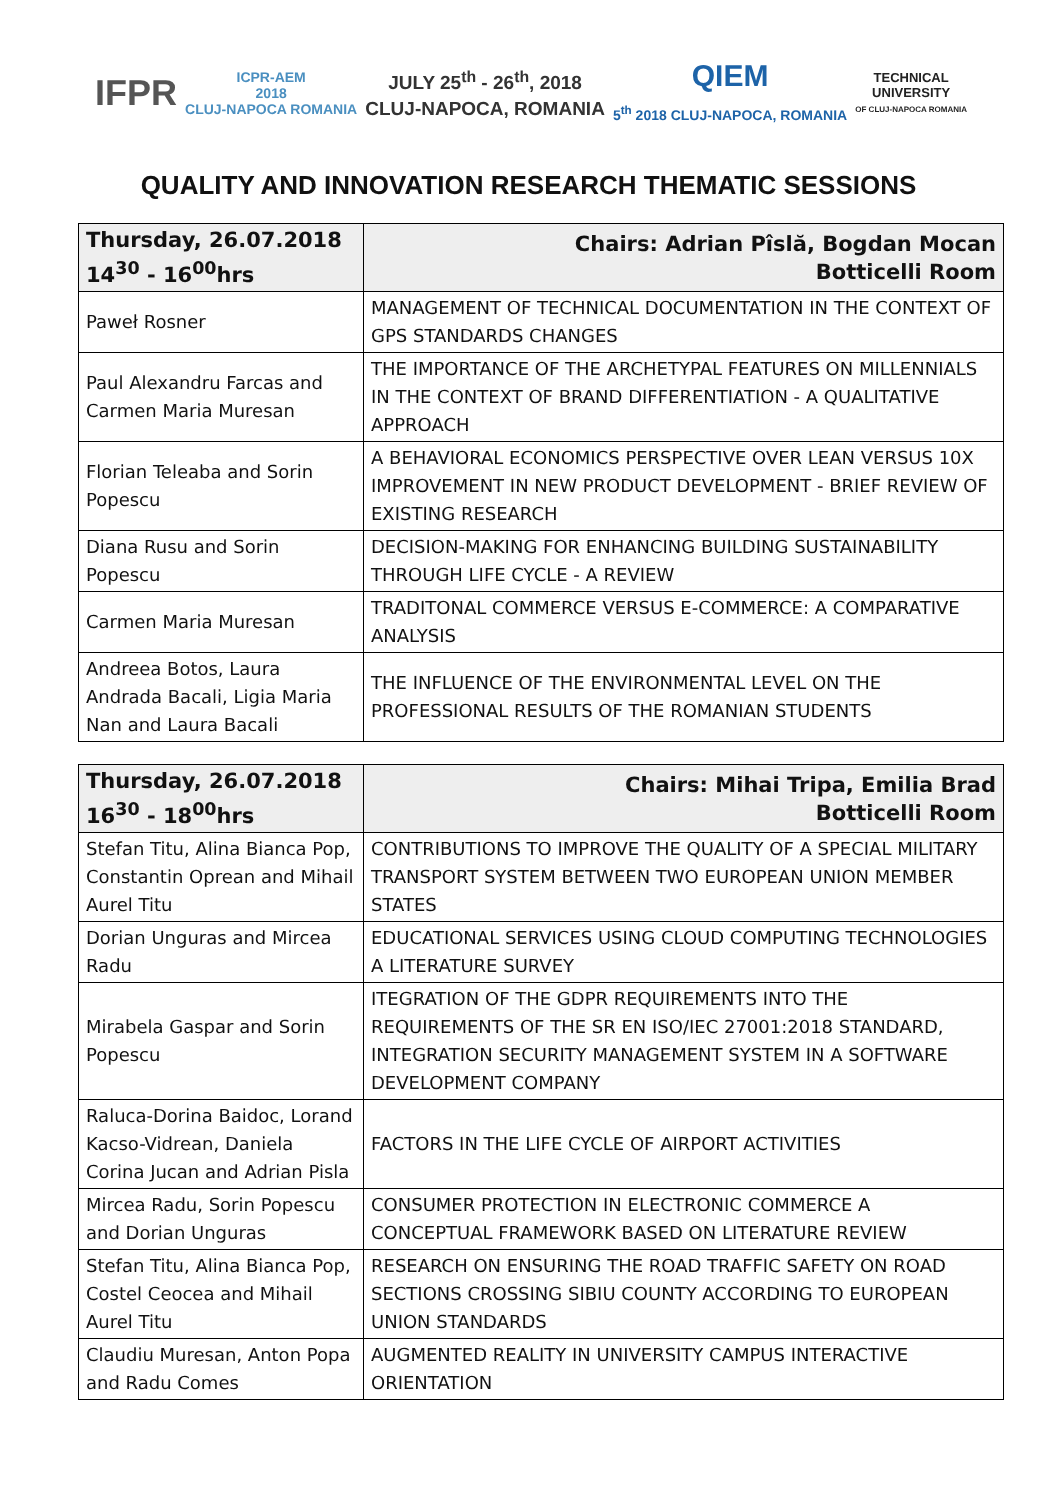IFPR
ICPR-AEM
2018
CLUJ-NAPOCA ROMANIA
JULY 25<sup>th</sup> - 26<sup>th</sup>, 2018
CLUJ-NAPOCA, ROMANIA
QIEM
5<sup>th</sup> 2018 CLUJ-NAPOCA, ROMANIA
TECHNICAL
UNIVERSITY
OF CLUJ-NAPOCA ROMANIA
QUALITY AND INNOVATION RESEARCH THEMATIC SESSIONS
| Thursday, 26.07.2018 14<sup>30</sup> - 16<sup>00</sup>hrs | Chairs: Adrian Pîslă, Bogdan Mocan Botticelli Room |
| --- | --- |
| Paweł Rosner | MANAGEMENT OF TECHNICAL DOCUMENTATION IN THE CONTEXT OF GPS STANDARDS CHANGES |
| Paul Alexandru Farcas and Carmen Maria Muresan | THE IMPORTANCE OF THE ARCHETYPAL FEATURES ON MILLENNIALS IN THE CONTEXT OF BRAND DIFFERENTIATION - A QUALITATIVE APPROACH |
| Florian Teleaba and Sorin Popescu | A BEHAVIORAL ECONOMICS PERSPECTIVE OVER LEAN VERSUS 10X IMPROVEMENT IN NEW PRODUCT DEVELOPMENT - BRIEF REVIEW OF EXISTING RESEARCH |
| Diana Rusu and Sorin Popescu | DECISION-MAKING FOR ENHANCING BUILDING SUSTAINABILITY THROUGH LIFE CYCLE - A REVIEW |
| Carmen Maria Muresan | TRADITONAL COMMERCE VERSUS E-COMMERCE: A COMPARATIVE ANALYSIS |
| Andreea Botos, Laura Andrada Bacali, Ligia Maria Nan and Laura Bacali | THE INFLUENCE OF THE ENVIRONMENTAL LEVEL ON THE PROFESSIONAL RESULTS OF THE ROMANIAN STUDENTS |
| Thursday, 26.07.2018 16<sup>30</sup> - 18<sup>00</sup>hrs | Chairs: Mihai Tripa, Emilia Brad Botticelli Room |
| --- | --- |
| Stefan Titu, Alina Bianca Pop, Constantin Oprean and Mihail Aurel Titu | CONTRIBUTIONS TO IMPROVE THE QUALITY OF A SPECIAL MILITARY TRANSPORT SYSTEM BETWEEN TWO EUROPEAN UNION MEMBER STATES |
| Dorian Unguras and Mircea Radu | EDUCATIONAL SERVICES USING CLOUD COMPUTING TECHNOLOGIES A LITERATURE SURVEY |
| Mirabela Gaspar and Sorin Popescu | ITEGRATION OF THE GDPR REQUIREMENTS INTO THE REQUIREMENTS OF THE SR EN ISO/IEC 27001:2018 STANDARD, INTEGRATION SECURITY MANAGEMENT SYSTEM IN A SOFTWARE DEVELOPMENT COMPANY |
| Raluca-Dorina Baidoc, Lorand Kacso-Vidrean, Daniela Corina Jucan and Adrian Pisla | FACTORS IN THE LIFE CYCLE OF AIRPORT ACTIVITIES |
| Mircea Radu, Sorin Popescu and Dorian Unguras | CONSUMER PROTECTION IN ELECTRONIC COMMERCE A CONCEPTUAL FRAMEWORK BASED ON LITERATURE REVIEW |
| Stefan Titu, Alina Bianca Pop, Costel Ceocea and Mihail Aurel Titu | RESEARCH ON ENSURING THE ROAD TRAFFIC SAFETY ON ROAD SECTIONS CROSSING SIBIU COUNTY ACCORDING TO EUROPEAN UNION STANDARDS |
| Claudiu Muresan, Anton Popa and Radu Comes | AUGMENTED REALITY IN UNIVERSITY CAMPUS INTERACTIVE ORIENTATION |